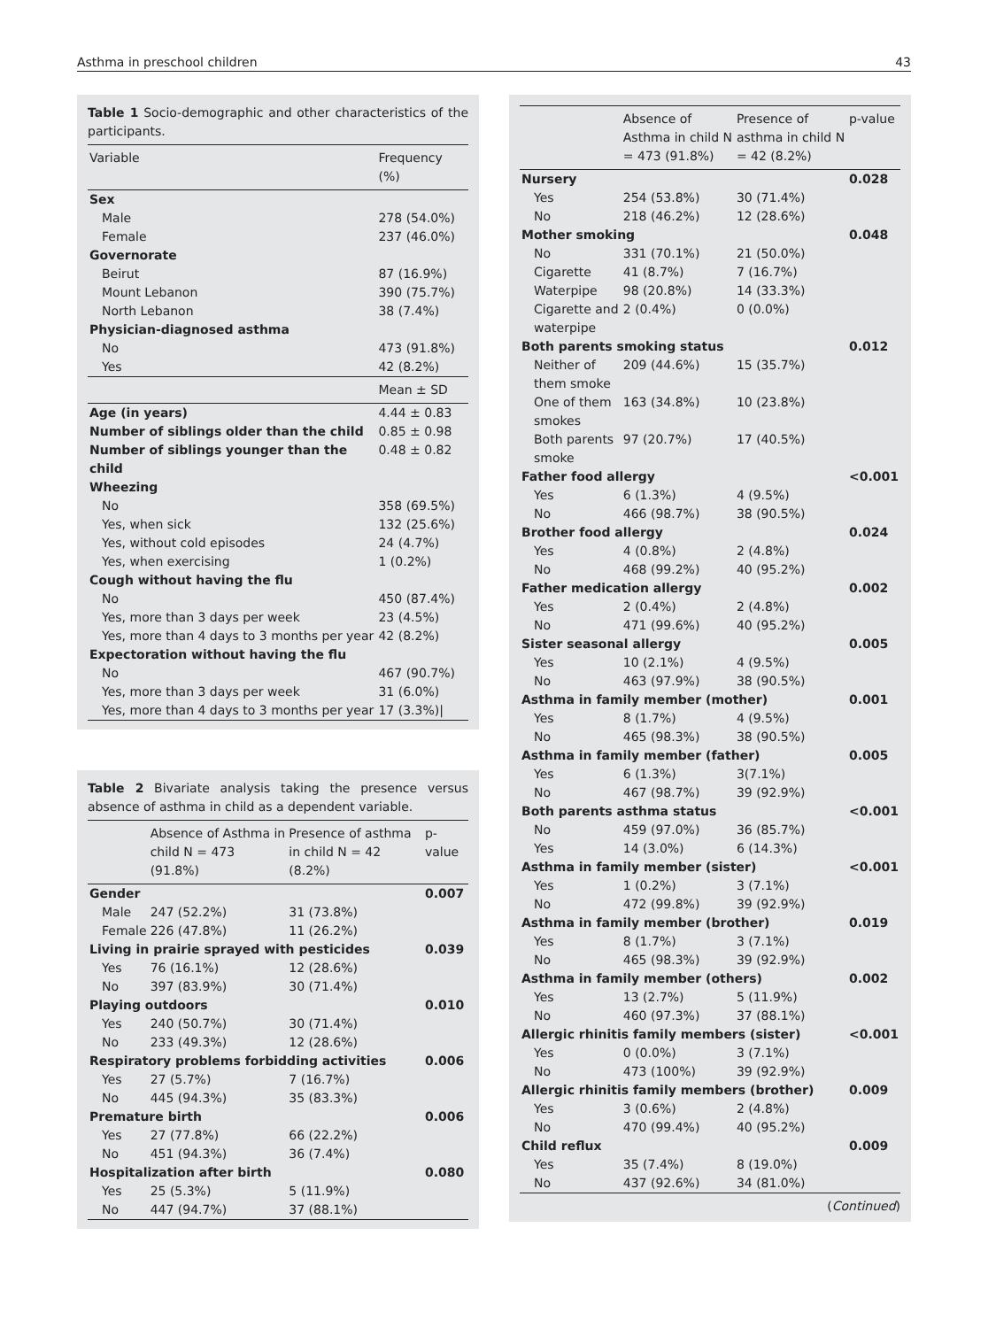Asthma in preschool children 43
Table 1 Socio-demographic and other characteristics of the participants.
| Variable | Frequency (%) |
| --- | --- |
| Sex | |
| Male | 278 (54.0%) |
| Female | 237 (46.0%) |
| Governorate | |
| Beirut | 87 (16.9%) |
| Mount Lebanon | 390 (75.7%) |
| North Lebanon | 38 (7.4%) |
| Physician-diagnosed asthma | |
| No | 473 (91.8%) |
| Yes | 42 (8.2%) |
| | Mean ± SD |
| Age (in years) | 4.44 ± 0.83 |
| Number of siblings older than the child | 0.85 ± 0.98 |
| Number of siblings younger than the child | 0.48 ± 0.82 |
| Wheezing | |
| No | 358 (69.5%) |
| Yes, when sick | 132 (25.6%) |
| Yes, without cold episodes | 24 (4.7%) |
| Yes, when exercising | 1 (0.2%) |
| Cough without having the flu | |
| No | 450 (87.4%) |
| Yes, more than 3 days per week | 23 (4.5%) |
| Yes, more than 4 days to 3 months per year | 42 (8.2%) |
| Expectoration without having the flu | |
| No | 467 (90.7%) |
| Yes, more than 3 days per week | 31 (6.0%) |
| Yes, more than 4 days to 3 months per year | 17 (3.3%)/ |
Table 2 Bivariate analysis taking the presence versus absence of asthma in child as a dependent variable.
| | Absence of Asthma in child N = 473 (91.8%) | Presence of asthma in child N = 42 (8.2%) | p-value |
| --- | --- | --- | --- |
| Gender | | | 0.007 |
| Male | 247 (52.2%) | 31 (73.8%) | |
| Female | 226 (47.8%) | 11 (26.2%) | |
| Living in prairie sprayed with pesticides | | | 0.039 |
| Yes | 76 (16.1%) | 12 (28.6%) | |
| No | 397 (83.9%) | 30 (71.4%) | |
| Playing outdoors | | | 0.010 |
| Yes | 240 (50.7%) | 30 (71.4%) | |
| No | 233 (49.3%) | 12 (28.6%) | |
| Respiratory problems forbidding activities | | | 0.006 |
| Yes | 27 (5.7%) | 7 (16.7%) | |
| No | 445 (94.3%) | 35 (83.3%) | |
| Premature birth | | | 0.006 |
| Yes | 27 (77.8%) | 66 (22.2%) | |
| No | 451 (94.3%) | 36 (7.4%) | |
| Hospitalization after birth | | | 0.080 |
| Yes | 25 (5.3%) | 5 (11.9%) | |
| No | 447 (94.7%) | 37 (88.1%) | |
| | Absence of Asthma in child N = 473 (91.8%) | Presence of asthma in child N = 42 (8.2%) | p-value |
| --- | --- | --- | --- |
| Nursery | | | 0.028 |
| Yes | 254 (53.8%) | 30 (71.4%) | |
| No | 218 (46.2%) | 12 (28.6%) | |
| Mother smoking | | | 0.048 |
| No | 331 (70.1%) | 21 (50.0%) | |
| Cigarette | 41 (8.7%) | 7 (16.7%) | |
| Waterpipe | 98 (20.8%) | 14 (33.3%) | |
| Cigarette and waterpipe | 2 (0.4%) | 0 (0.0%) | |
| Both parents smoking status | | | 0.012 |
| Neither of them smoke | 209 (44.6%) | 15 (35.7%) | |
| One of them smokes | 163 (34.8%) | 10 (23.8%) | |
| Both parents smoke | 97 (20.7%) | 17 (40.5%) | |
| Father food allergy | | | <0.001 |
| Yes | 6 (1.3%) | 4 (9.5%) | |
| No | 466 (98.7%) | 38 (90.5%) | |
| Brother food allergy | | | 0.024 |
| Yes | 4 (0.8%) | 2 (4.8%) | |
| No | 468 (99.2%) | 40 (95.2%) | |
| Father medication allergy | | | 0.002 |
| Yes | 2 (0.4%) | 2 (4.8%) | |
| No | 471 (99.6%) | 40 (95.2%) | |
| Sister seasonal allergy | | | 0.005 |
| Yes | 10 (2.1%) | 4 (9.5%) | |
| No | 463 (97.9%) | 38 (90.5%) | |
| Asthma in family member (mother) | | | 0.001 |
| Yes | 8 (1.7%) | 4 (9.5%) | |
| No | 465 (98.3%) | 38 (90.5%) | |
| Asthma in family member (father) | | | 0.005 |
| Yes | 6 (1.3%) | 3(7.1%) | |
| No | 467 (98.7%) | 39 (92.9%) | |
| Both parents asthma status | | | <0.001 |
| No | 459 (97.0%) | 36 (85.7%) | |
| Yes | 14 (3.0%) | 6 (14.3%) | |
| Asthma in family member (sister) | | | <0.001 |
| Yes | 1 (0.2%) | 3 (7.1%) | |
| No | 472 (99.8%) | 39 (92.9%) | |
| Asthma in family member (brother) | | | 0.019 |
| Yes | 8 (1.7%) | 3 (7.1%) | |
| No | 465 (98.3%) | 39 (92.9%) | |
| Asthma in family member (others) | | | 0.002 |
| Yes | 13 (2.7%) | 5 (11.9%) | |
| No | 460 (97.3%) | 37 (88.1%) | |
| Allergic rhinitis family members (sister) | | | <0.001 |
| Yes | 0 (0.0%) | 3 (7.1%) | |
| No | 473 (100%) | 39 (92.9%) | |
| Allergic rhinitis family members (brother) | | | 0.009 |
| Yes | 3 (0.6%) | 2 (4.8%) | |
| No | 470 (99.4%) | 40 (95.2%) | |
| Child reflux | | | 0.009 |
| Yes | 35 (7.4%) | 8 (19.0%) | |
| No | 437 (92.6%) | 34 (81.0%) | |
(Continued)